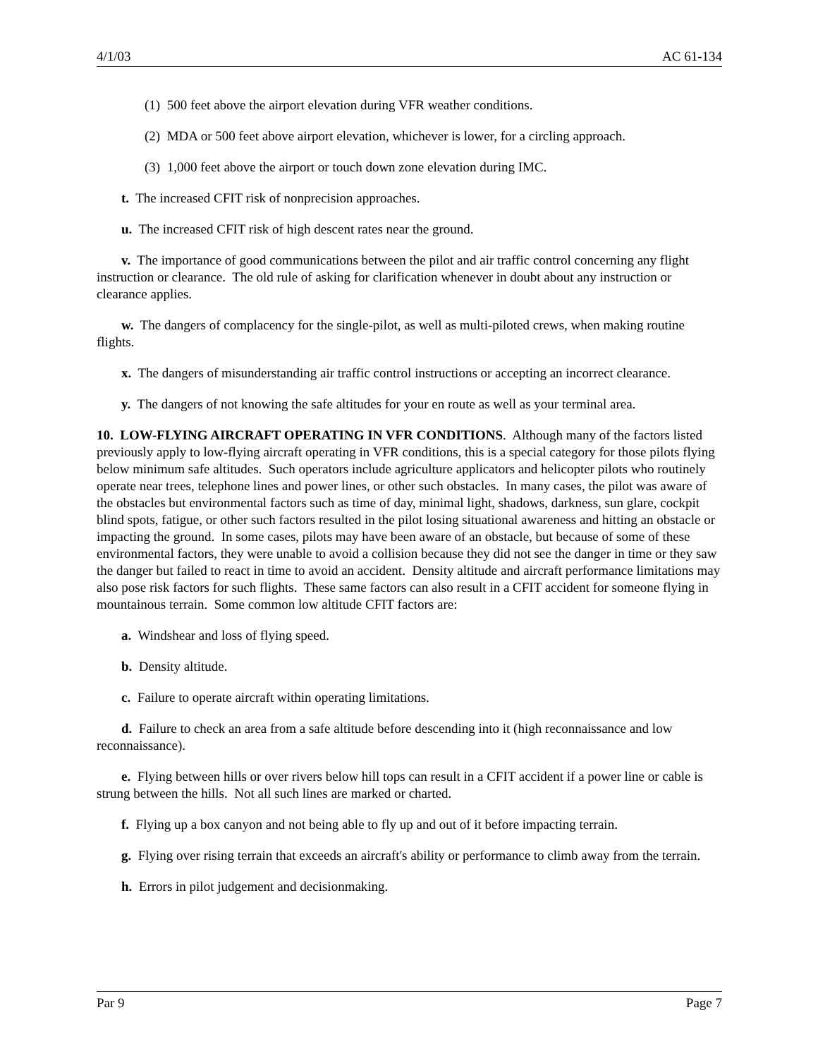4/1/03 AC 61-134
(1) 500 feet above the airport elevation during VFR weather conditions.
(2) MDA or 500 feet above airport elevation, whichever is lower, for a circling approach.
(3) 1,000 feet above the airport or touch down zone elevation during IMC.
t. The increased CFIT risk of nonprecision approaches.
u. The increased CFIT risk of high descent rates near the ground.
v. The importance of good communications between the pilot and air traffic control concerning any flight instruction or clearance. The old rule of asking for clarification whenever in doubt about any instruction or clearance applies.
w. The dangers of complacency for the single-pilot, as well as multi-piloted crews, when making routine flights.
x. The dangers of misunderstanding air traffic control instructions or accepting an incorrect clearance.
y. The dangers of not knowing the safe altitudes for your en route as well as your terminal area.
10. LOW-FLYING AIRCRAFT OPERATING IN VFR CONDITIONS. Although many of the factors listed previously apply to low-flying aircraft operating in VFR conditions, this is a special category for those pilots flying below minimum safe altitudes. Such operators include agriculture applicators and helicopter pilots who routinely operate near trees, telephone lines and power lines, or other such obstacles. In many cases, the pilot was aware of the obstacles but environmental factors such as time of day, minimal light, shadows, darkness, sun glare, cockpit blind spots, fatigue, or other such factors resulted in the pilot losing situational awareness and hitting an obstacle or impacting the ground. In some cases, pilots may have been aware of an obstacle, but because of some of these environmental factors, they were unable to avoid a collision because they did not see the danger in time or they saw the danger but failed to react in time to avoid an accident. Density altitude and aircraft performance limitations may also pose risk factors for such flights. These same factors can also result in a CFIT accident for someone flying in mountainous terrain. Some common low altitude CFIT factors are:
a. Windshear and loss of flying speed.
b. Density altitude.
c. Failure to operate aircraft within operating limitations.
d. Failure to check an area from a safe altitude before descending into it (high reconnaissance and low reconnaissance).
e. Flying between hills or over rivers below hill tops can result in a CFIT accident if a power line or cable is strung between the hills. Not all such lines are marked or charted.
f. Flying up a box canyon and not being able to fly up and out of it before impacting terrain.
g. Flying over rising terrain that exceeds an aircraft's ability or performance to climb away from the terrain.
h. Errors in pilot judgement and decisionmaking.
Par 9 Page 7